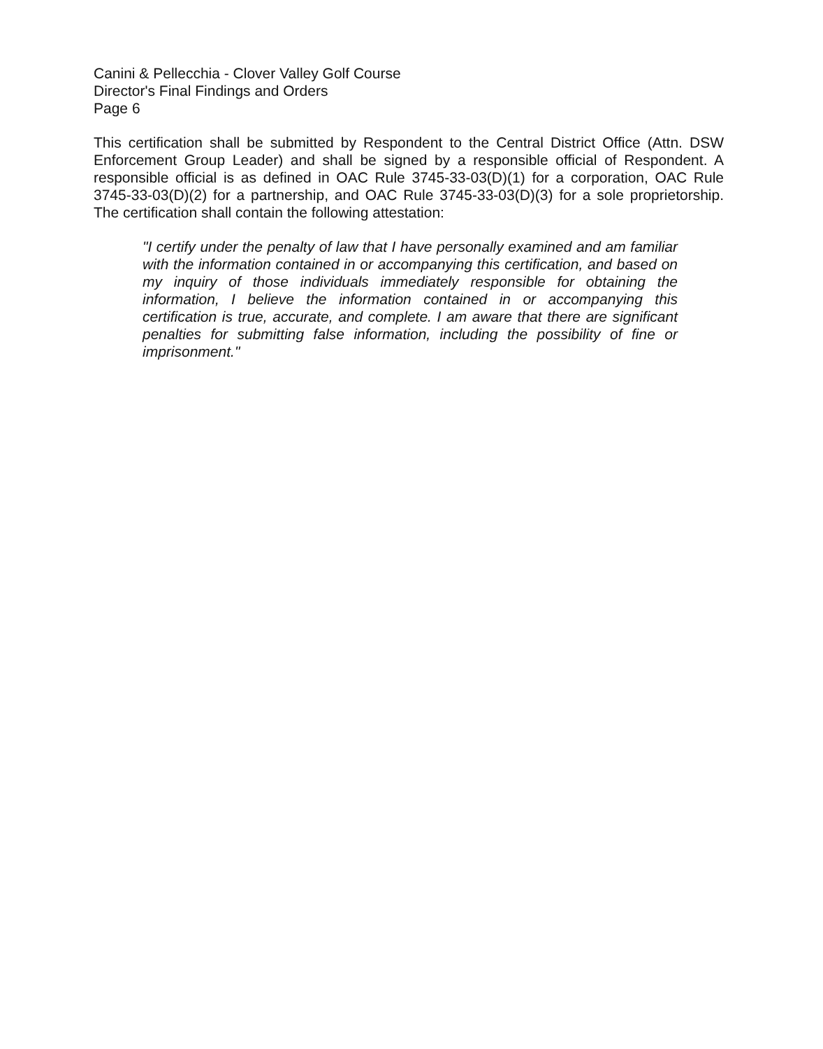Canini & Pellecchia - Clover Valley Golf Course
Director's Final Findings and Orders
Page 6
This certification shall be submitted by Respondent to the Central District Office (Attn. DSW Enforcement Group Leader) and shall be signed by a responsible official of Respondent. A responsible official is as defined in OAC Rule 3745-33-03(D)(1) for a corporation, OAC Rule 3745-33-03(D)(2) for a partnership, and OAC Rule 3745-33-03(D)(3) for a sole proprietorship. The certification shall contain the following attestation:
"I certify under the penalty of law that I have personally examined and am familiar with the information contained in or accompanying this certification, and based on my inquiry of those individuals immediately responsible for obtaining the information, I believe the information contained in or accompanying this certification is true, accurate, and complete. I am aware that there are significant penalties for submitting false information, including the possibility of fine or imprisonment."